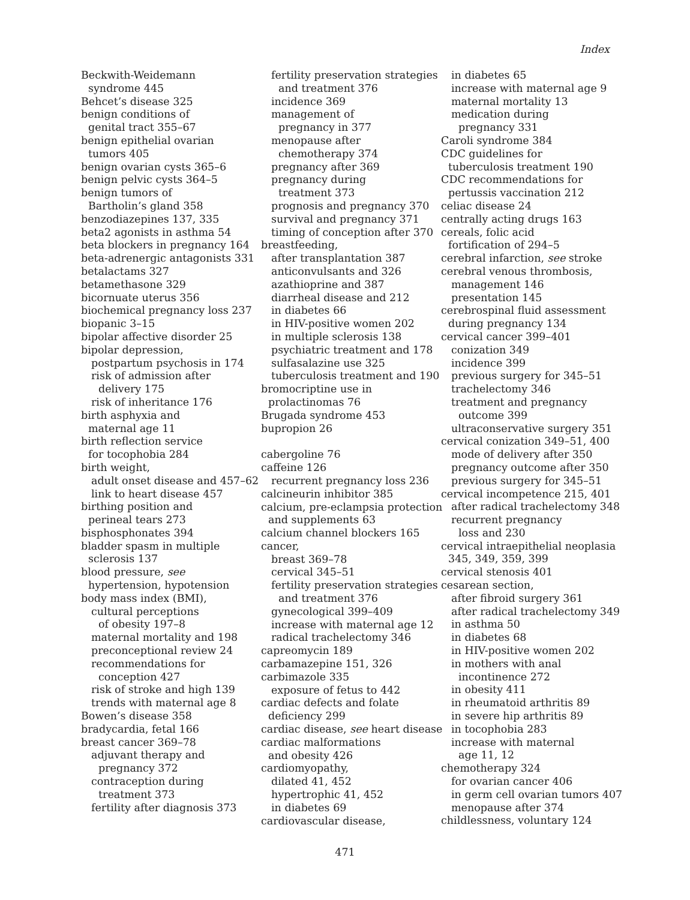Index
Beckwith-Weidemann
syndrome 445
Behcet’s disease 325
benign conditions of
genital tract 355–67
benign epithelial ovarian
tumors 405
benign ovarian cysts 365–6
benign pelvic cysts 364–5
benign tumors of
Bartholin’s gland 358
benzodiazepines 137, 335
beta2 agonists in asthma 54
beta blockers in pregnancy 164
beta-adrenergic antagonists 331
betalactams 327
betamethasone 329
bicornuate uterus 356
biochemical pregnancy loss 237
biopanic 3–15
bipolar affective disorder 25
bipolar depression,
postpartum psychosis in 174
risk of admission after
delivery 175
risk of inheritance 176
birth asphyxia and
maternal age 11
birth reflection service
for tocophobia 284
birth weight,
adult onset disease and 457–62
link to heart disease 457
birthing position and
perineal tears 273
bisphosphonates 394
bladder spasm in multiple
sclerosis 137
blood pressure, see
hypertension, hypotension
body mass index (BMI),
cultural perceptions
of obesity 197–8
maternal mortality and 198
preconceptional review 24
recommendations for
conception 427
risk of stroke and high 139
trends with maternal age 8
Bowen’s disease 358
bradycardia, fetal 166
breast cancer 369–78
adjuvant therapy and
pregnancy 372
contraception during
treatment 373
fertility after diagnosis 373
fertility preservation strategies
and treatment 376
incidence 369
management of
pregnancy in 377
menopause after
chemotherapy 374
pregnancy after 369
pregnancy during
treatment 373
prognosis and pregnancy 370
survival and pregnancy 371
timing of conception after 370
breastfeeding,
after transplantation 387
anticonvulsants and 326
azathioprine and 387
diarrheal disease and 212
in diabetes 66
in HIV-positive women 202
in multiple sclerosis 138
psychiatric treatment and 178
sulfasalazine use 325
tuberculosis treatment and 190
bromocriptine use in
prolactinomas 76
Brugada syndrome 453
bupropion 26
cabergoline 76
caffeine 126
recurrent pregnancy loss 236
calcineurin inhibitor 385
calcium, pre-eclampsia protection
and supplements 63
calcium channel blockers 165
cancer,
breast 369–78
cervical 345–51
fertility preservation strategies
and treatment 376
gynecological 399–409
increase with maternal age 12
radical trachelectomy 346
capreomycin 189
carbamazepine 151, 326
carbimazole 335
exposure of fetus to 442
cardiac defects and folate
deficiency 299
cardiac disease, see heart disease
cardiac malformations
and obesity 426
cardiomyopathy,
dilated 41, 452
hypertrophic 41, 452
in diabetes 69
cardiovascular disease,
in diabetes 65
increase with maternal age 9
maternal mortality 13
medication during
pregnancy 331
Caroli syndrome 384
CDC guidelines for
tuberculosis treatment 190
CDC recommendations for
pertussis vaccination 212
celiac disease 24
centrally acting drugs 163
cereals, folic acid
fortification of 294–5
cerebral infarction, see stroke
cerebral venous thrombosis,
management 146
presentation 145
cerebrospinal fluid assessment
during pregnancy 134
cervical cancer 399–401
conization 349
incidence 399
previous surgery for 345–51
trachelectomy 346
treatment and pregnancy
outcome 399
ultraconservative surgery 351
cervical conization 349–51, 400
mode of delivery after 350
pregnancy outcome after 350
previous surgery for 345–51
cervical incompetence 215, 401
after radical trachelectomy 348
recurrent pregnancy
loss and 230
cervical intraepithelial neoplasia
345, 349, 359, 399
cervical stenosis 401
cesarean section,
after fibroid surgery 361
after radical trachelectomy 349
in asthma 50
in diabetes 68
in HIV-positive women 202
in mothers with anal
incontinence 272
in obesity 411
in rheumatoid arthritis 89
in severe hip arthritis 89
in tocophobia 283
increase with maternal
age 11, 12
chemotherapy 324
for ovarian cancer 406
in germ cell ovarian tumors 407
menopause after 374
childlessness, voluntary 124
471